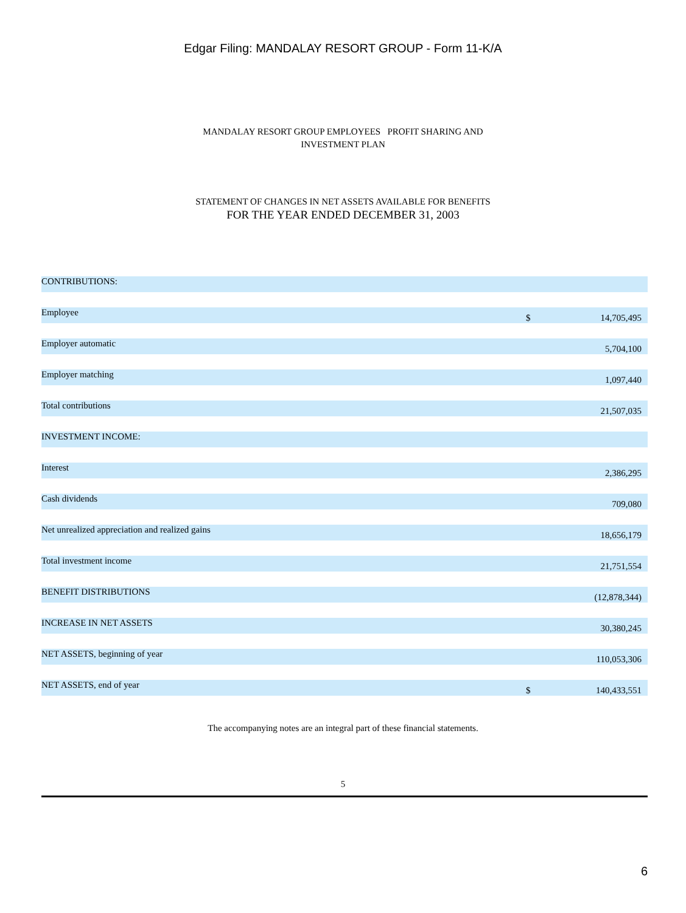Edgar Filing: MANDALAY RESORT GROUP - Form 11-K/A
MANDALAY RESORT GROUP EMPLOYEES PROFIT SHARING AND
INVESTMENT PLAN
STATEMENT OF CHANGES IN NET ASSETS AVAILABLE FOR BENEFITS
FOR THE YEAR ENDED DECEMBER 31, 2003
| CONTRIBUTIONS: | | |
| Employee | $ | 14,705,495 |
| Employer automatic | | 5,704,100 |
| Employer matching | | 1,097,440 |
| Total contributions | | 21,507,035 |
| INVESTMENT INCOME: | | |
| Interest | | 2,386,295 |
| Cash dividends | | 709,080 |
| Net unrealized appreciation and realized gains | | 18,656,179 |
| Total investment income | | 21,751,554 |
| BENEFIT DISTRIBUTIONS | | (12,878,344) |
| INCREASE IN NET ASSETS | | 30,380,245 |
| NET ASSETS, beginning of year | | 110,053,306 |
| NET ASSETS, end of year | $ | 140,433,551 |
The accompanying notes are an integral part of these financial statements.
5
6